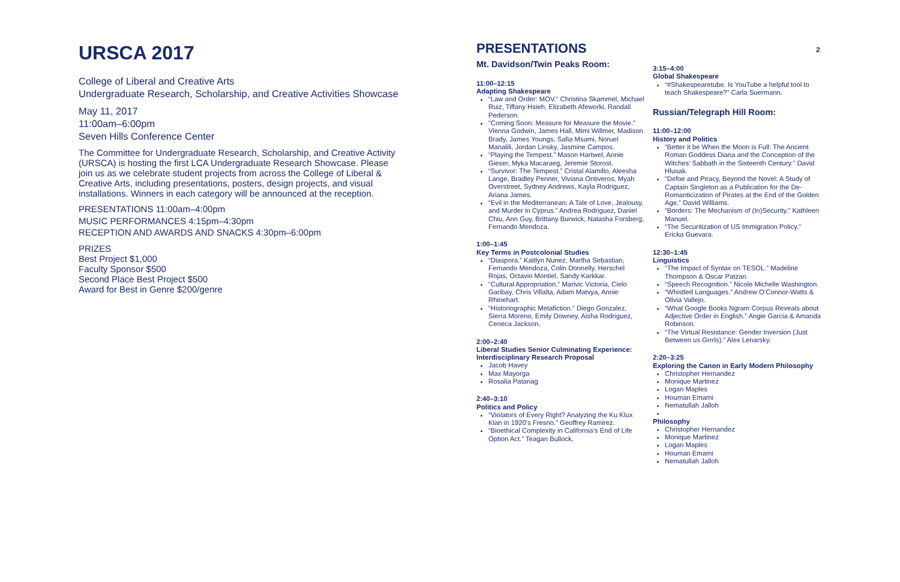URSCA 2017
College of Liberal and Creative Arts
Undergraduate Research, Scholarship, and Creative Activities Showcase
May 11, 2017
11:00am–6:00pm
Seven Hills Conference Center
The Committee for Undergraduate Research, Scholarship, and Creative Activity (URSCA) is hosting the first LCA Undergraduate Research Showcase. Please join us as we celebrate student projects from across the College of Liberal & Creative Arts, including presentations, posters, design projects, and visual installations. Winners in each category will be announced at the reception.
PRESENTATIONS 11:00am–4:00pm
MUSIC PERFORMANCES 4:15pm–4:30pm
RECEPTION AND AWARDS AND SNACKS 4:30pm–6:00pm
PRIZES
Best Project $1,000
Faculty Sponsor $500
Second Place Best Project $500
Award for Best in Genre $200/genre
PRESENTATIONS
Mt. Davidson/Twin Peaks Room:
11:00–12:15
Adapting Shakespeare
“Law and Order: MOV.” Christina Skammel, Michael Ruiz, Tiffany Hsieh, Elizabeth Afeworki, Randall Pederson.
“Coming Soon: Measure for Measure the Movie.” Vienna Godwin, James Hall, Mimi Willmer, Madison Brady, James Youngs, Safia Msami, Noruel Manalili, Jordan Linsky, Jasmine Campos.
“Playing the Tempest.” Mason Hartwel, Annie Gieser, Myka Macaraeg, Jeremie Storost.
“Survivor: The Tempest.” Cristal Alamillo, Aleesha Lange, Bradley Penner, Viviana Ontiveros, Myah Overstreet, Sydney Andrews, Kayla Rodriguez, Ariana James.
“Evil in the Mediterranean: A Tale of Love, Jealousy, and Murder in Cyprus.” Andrea Rodriguez, Daniel Chiu, Ann Guy, Brittany Burwick, Natasha Forsberg, Fernando Mendoza.
1:00–1:45
Key Terms in Postcolonial Studies
“Diaspora.” Kaitlyn Nunez, Martha Sebastian, Fernando Mendoza, Colin Donnelly, Herschel Rojas, Octavio Montiel, Sandy Karkkar.
“Cultural Appropriation.” Marivic Victoria, Cielo Garibay, Chris Villalta, Adam Matvya, Annie Rhinehart.
“Historiographic Metafiction.” Diego Gonzalez, Sierra Moreno, Emily Downey, Aisha Rodriguez, Ceneca Jackson.
2:00–2:40
Liberal Studies Senior Culminating Experience: Interdisciplinary Research Proposal
Jacob Havey
Max Mayorga
Rosalia Patanag
2:40–3:10
Politics and Policy
“Violators of Every Right? Analyzing the Ku Klux Klan in 1920’s Fresno.” Geoffrey Ramirez.
“Bioethical Complexity in California’s End of Life Option Act.” Teagan Bullock,
3:15–4:00
Global Shakespeare
“#Shakespearetube. Is YouTube a helpful tool to teach Shakespeare?” Carla Suermann.
Russian/Telegraph Hill Room:
11:00–12:00
History and Politics
“Better it be When the Moon is Full: The Ancient Roman Goddess Diana and the Conception of the Witches’ Sabbath in the Sixteenth Century.” David Hlusak.
“Defoe and Piracy, Beyond the Novel: A Study of Captain Singleton as a Publication for the De-Romanticization of Pirates at the End of the Golden Age.” David Williams.
“Borders: The Mechanism of (In)Security.” Kathleen Manuel.
“The Securitization of US Immigration Policy.” Ericka Guevara.
12:30–1:45
Linguistics
“The Impact of Syntax on TESOL.” Madeline Thompson & Oscar Patzan.
“Speech Recognition.” Nicole Michelle Washington.
“Whistled Languages.” Andrew O’Connor-Watts & Olivia Vallejo.
“What Google Books Ngram Corpus Reveals about Adjective Order in English.” Angie Garcia & Amanda Robinson.
“The Virtual Resistance: Gender Inversion (Just Between us Grrrls).” Alex Lenarsky.
2:20–3:25
Exploring the Canon in Early Modern Philosophy
Christopher Hernandez
Monique Martinez
Logan Maples
Houman Emami
Nematullah Jalloh
Philosophy
Christopher Hernandez
Monique Martinez
Logan Maples
Houman Emami
Nematullah Jalloh
2